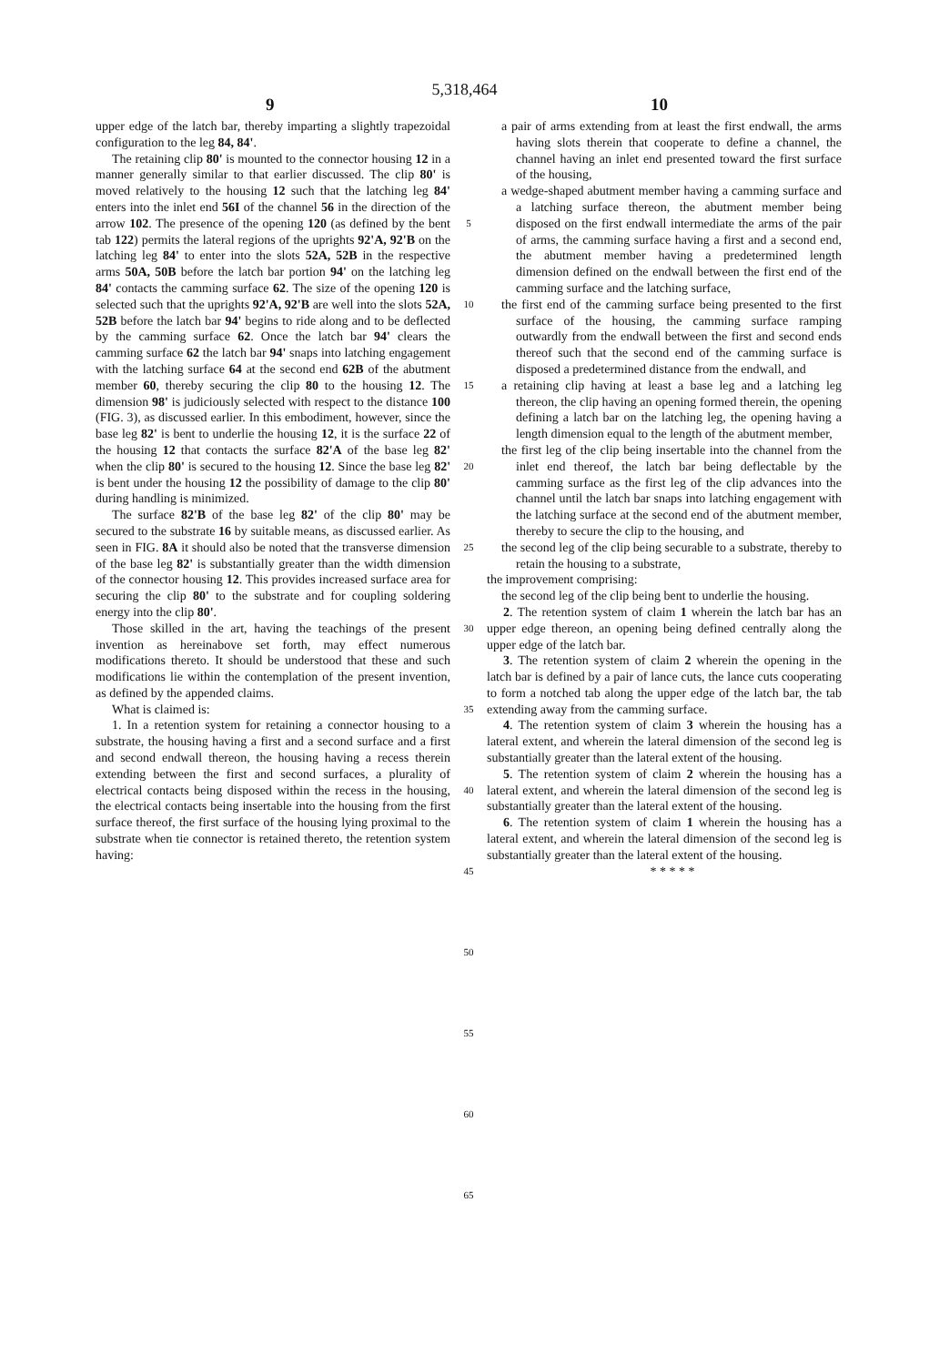5,318,464
9 10
upper edge of the latch bar, thereby imparting a slightly trapezoidal configuration to the leg 84, 84'.
The retaining clip 80' is mounted to the connector housing 12 in a manner generally similar to that earlier discussed. The clip 80' is moved relatively to the housing 12 such that the latching leg 84' enters into the inlet end 56I of the channel 56 in the direction of the arrow 102. The presence of the opening 120 (as defined by the bent tab 122) permits the lateral regions of the uprights 92'A, 92'B on the latching leg 84' to enter into the slots 52A, 52B in the respective arms 50A, 50B before the latch bar portion 94' on the latching leg 84' contacts the camming surface 62. The size of the opening 120 is selected such that the uprights 92'A, 92'B are well into the slots 52A, 52B before the latch bar 94' begins to ride along and to be deflected by the camming surface 62. Once the latch bar 94' clears the camming surface 62 the latch bar 94' snaps into latching engagement with the latching surface 64 at the second end 62B of the abutment member 60, thereby securing the clip 80 to the housing 12. The dimension 98' is judiciously selected with respect to the distance 100 (FIG. 3), as discussed earlier. In this embodiment, however, since the base leg 82' is bent to underlie the housing 12, it is the surface 22 of the housing 12 that contacts the surface 82'A of the base leg 82' when the clip 80' is secured to the housing 12. Since the base leg 82' is bent under the housing 12 the possibility of damage to the clip 80' during handling is minimized.
The surface 82'B of the base leg 82' of the clip 80' may be secured to the substrate 16 by suitable means, as discussed earlier. As seen in FIG. 8A it should also be noted that the transverse dimension of the base leg 82' is substantially greater than the width dimension of the connector housing 12. This provides increased surface area for securing the clip 80' to the substrate and for coupling soldering energy into the clip 80'.
Those skilled in the art, having the teachings of the present invention as hereinabove set forth, may effect numerous modifications thereto. It should be understood that these and such modifications lie within the contemplation of the present invention, as defined by the appended claims.
What is claimed is:
1. In a retention system for retaining a connector housing to a substrate, the housing having a first and a second surface and a first and second endwall thereon, the housing having a recess therein extending between the first and second surfaces, a plurality of electrical contacts being disposed within the recess in the housing, the electrical contacts being insertable into the housing from the first surface thereof, the first surface of the housing lying proximal to the substrate when tie connector is retained thereto, the retention system having:
5
10
15
20
25
30
35
40
45
50
55
60
65
a pair of arms extending from at least the first endwall, the arms having slots therein that cooperate to define a channel, the channel having an inlet end presented toward the first surface of the housing,
a wedge-shaped abutment member having a camming surface and a latching surface thereon, the abutment member being disposed on the first endwall intermediate the arms of the pair of arms, the camming surface having a first and a second end, the abutment member having a predetermined length dimension defined on the endwall between the first end of the camming surface and the latching surface,
the first end of the camming surface being presented to the first surface of the housing, the camming surface ramping outwardly from the endwall between the first and second ends thereof such that the second end of the camming surface is disposed a predetermined distance from the endwall, and
a retaining clip having at least a base leg and a latching leg thereon, the clip having an opening formed therein, the opening defining a latch bar on the latching leg, the opening having a length dimension equal to the length of the abutment member,
the first leg of the clip being insertable into the channel from the inlet end thereof, the latch bar being deflectable by the camming surface as the first leg of the clip advances into the channel until the latch bar snaps into latching engagement with the latching surface at the second end of the abutment member, thereby to secure the clip to the housing, and
the second leg of the clip being securable to a substrate, thereby to retain the housing to a substrate,
the improvement comprising:
the second leg of the clip being bent to underlie the housing.
2. The retention system of claim 1 wherein the latch bar has an upper edge thereon, an opening being defined centrally along the upper edge of the latch bar.
3. The retention system of claim 2 wherein the opening in the latch bar is defined by a pair of lance cuts, the lance cuts cooperating to form a notched tab along the upper edge of the latch bar, the tab extending away from the camming surface.
4. The retention system of claim 3 wherein the housing has a lateral extent, and wherein the lateral dimension of the second leg is substantially greater than the lateral extent of the housing.
5. The retention system of claim 2 wherein the housing has a lateral extent, and wherein the lateral dimension of the second leg is substantially greater than the lateral extent of the housing.
6. The retention system of claim 1 wherein the housing has a lateral extent, and wherein the lateral dimension of the second leg is substantially greater than the lateral extent of the housing.
* * * * *